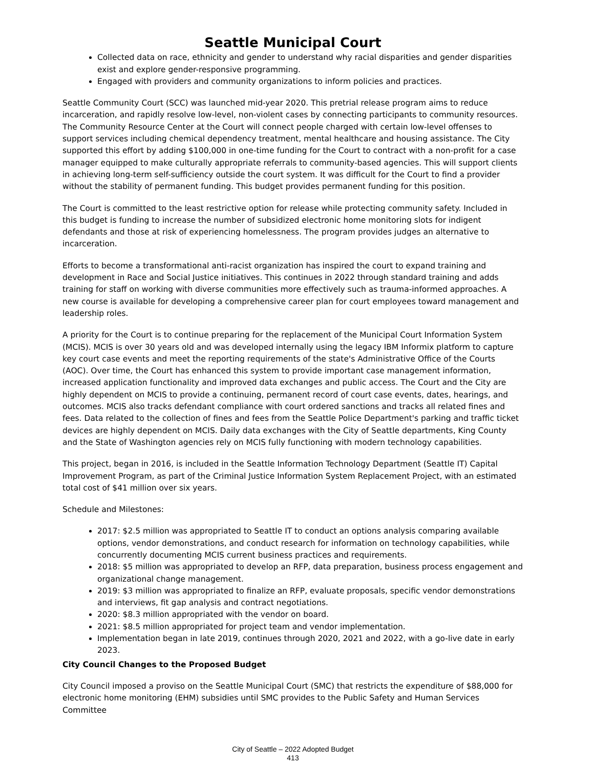Seattle Municipal Court
Collected data on race, ethnicity and gender to understand why racial disparities and gender disparities exist and explore gender-responsive programming.
Engaged with providers and community organizations to inform policies and practices.
Seattle Community Court (SCC) was launched mid-year 2020. This pretrial release program aims to reduce incarceration, and rapidly resolve low-level, non-violent cases by connecting participants to community resources. The Community Resource Center at the Court will connect people charged with certain low-level offenses to support services including chemical dependency treatment, mental healthcare and housing assistance. The City supported this effort by adding $100,000 in one-time funding for the Court to contract with a non-profit for a case manager equipped to make culturally appropriate referrals to community-based agencies. This will support clients in achieving long-term self-sufficiency outside the court system. It was difficult for the Court to find a provider without the stability of permanent funding. This budget provides permanent funding for this position.
The Court is committed to the least restrictive option for release while protecting community safety. Included in this budget is funding to increase the number of subsidized electronic home monitoring slots for indigent defendants and those at risk of experiencing homelessness. The program provides judges an alternative to incarceration.
Efforts to become a transformational anti-racist organization has inspired the court to expand training and development in Race and Social Justice initiatives. This continues in 2022 through standard training and adds training for staff on working with diverse communities more effectively such as trauma-informed approaches. A new course is available for developing a comprehensive career plan for court employees toward management and leadership roles.
A priority for the Court is to continue preparing for the replacement of the Municipal Court Information System (MCIS). MCIS is over 30 years old and was developed internally using the legacy IBM Informix platform to capture key court case events and meet the reporting requirements of the state's Administrative Office of the Courts (AOC). Over time, the Court has enhanced this system to provide important case management information, increased application functionality and improved data exchanges and public access. The Court and the City are highly dependent on MCIS to provide a continuing, permanent record of court case events, dates, hearings, and outcomes. MCIS also tracks defendant compliance with court ordered sanctions and tracks all related fines and fees. Data related to the collection of fines and fees from the Seattle Police Department's parking and traffic ticket devices are highly dependent on MCIS. Daily data exchanges with the City of Seattle departments, King County and the State of Washington agencies rely on MCIS fully functioning with modern technology capabilities.
This project, began in 2016, is included in the Seattle Information Technology Department (Seattle IT) Capital Improvement Program, as part of the Criminal Justice Information System Replacement Project, with an estimated total cost of $41 million over six years.
Schedule and Milestones:
2017: $2.5 million was appropriated to Seattle IT to conduct an options analysis comparing available options, vendor demonstrations, and conduct research for information on technology capabilities, while concurrently documenting MCIS current business practices and requirements.
2018: $5 million was appropriated to develop an RFP, data preparation, business process engagement and organizational change management.
2019: $3 million was appropriated to finalize an RFP, evaluate proposals, specific vendor demonstrations and interviews, fit gap analysis and contract negotiations.
2020: $8.3 million appropriated with the vendor on board.
2021: $8.5 million appropriated for project team and vendor implementation.
Implementation began in late 2019, continues through 2020, 2021 and 2022, with a go-live date in early 2023.
City Council Changes to the Proposed Budget
City Council imposed a proviso on the Seattle Municipal Court (SMC) that restricts the expenditure of $88,000 for electronic home monitoring (EHM) subsidies until SMC provides to the Public Safety and Human Services Committee
City of Seattle – 2022 Adopted Budget
413